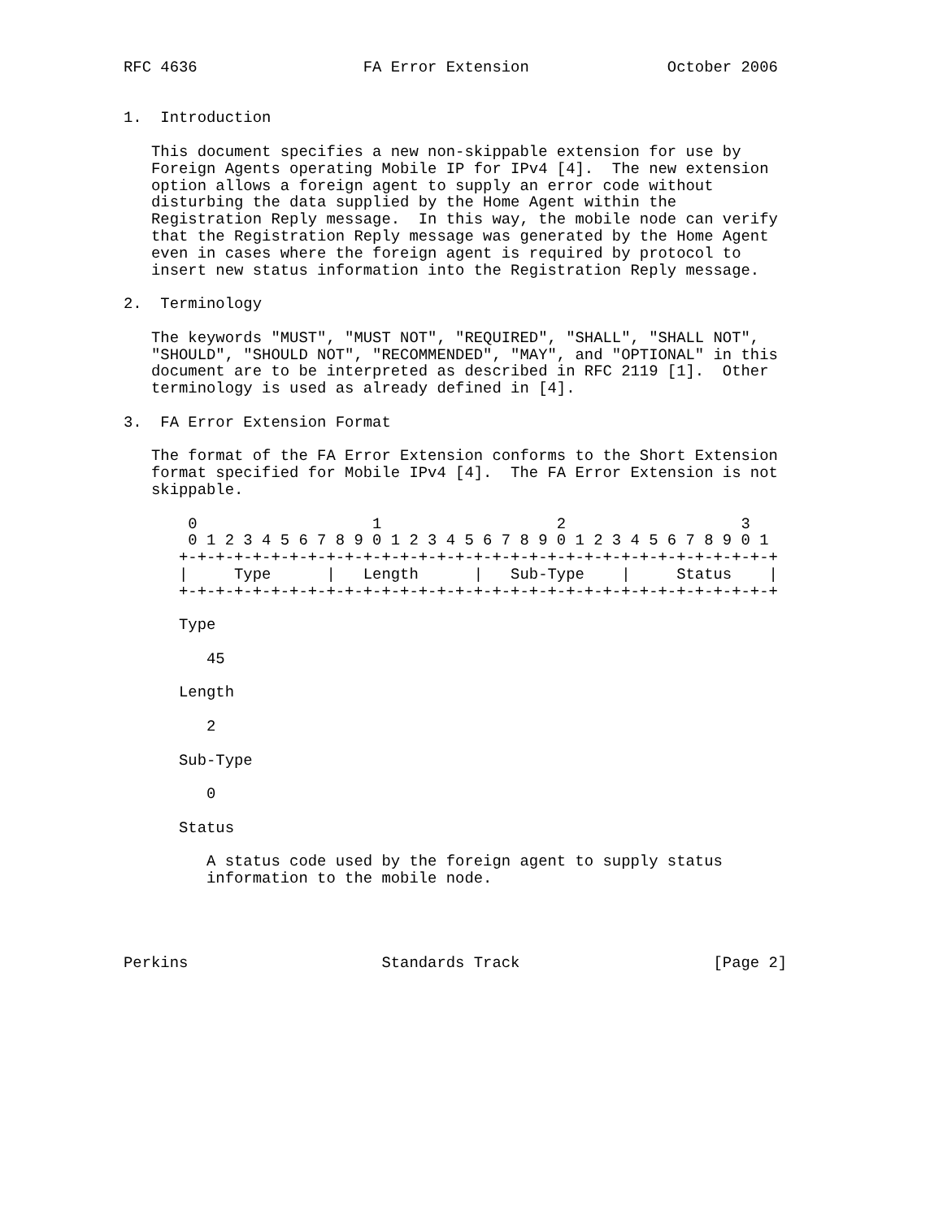RFC 4636                  FA Error Extension               October 2006


1.  Introduction

   This document specifies a new non-skippable extension for use by
   Foreign Agents operating Mobile IP for IPv4 [4].  The new extension
   option allows a foreign agent to supply an error code without
   disturbing the data supplied by the Home Agent within the
   Registration Reply message.  In this way, the mobile node can verify
   that the Registration Reply message was generated by the Home Agent
   even in cases where the foreign agent is required by protocol to
   insert new status information into the Registration Reply message.

2.  Terminology

   The keywords "MUST", "MUST NOT", "REQUIRED", "SHALL", "SHALL NOT",
   "SHOULD", "SHOULD NOT", "RECOMMENDED", "MAY", and "OPTIONAL" in this
   document are to be interpreted as described in RFC 2119 [1].  Other
   terminology is used as already defined in [4].

3.  FA Error Extension Format

   The format of the FA Error Extension conforms to the Short Extension
   format specified for Mobile IPv4 [4].  The FA Error Extension is not
   skippable.

       0                   1                   2                   3
       0 1 2 3 4 5 6 7 8 9 0 1 2 3 4 5 6 7 8 9 0 1 2 3 4 5 6 7 8 9 0 1
      +-+-+-+-+-+-+-+-+-+-+-+-+-+-+-+-+-+-+-+-+-+-+-+-+-+-+-+-+-+-+-+-+
      |     Type      |   Length      |   Sub-Type    |     Status    |
      +-+-+-+-+-+-+-+-+-+-+-+-+-+-+-+-+-+-+-+-+-+-+-+-+-+-+-+-+-+-+-+-+

      Type

         45

      Length

         2

      Sub-Type

         0

      Status

         A status code used by the foreign agent to supply status
         information to the mobile node.




Perkins                     Standards Track                     [Page 2]